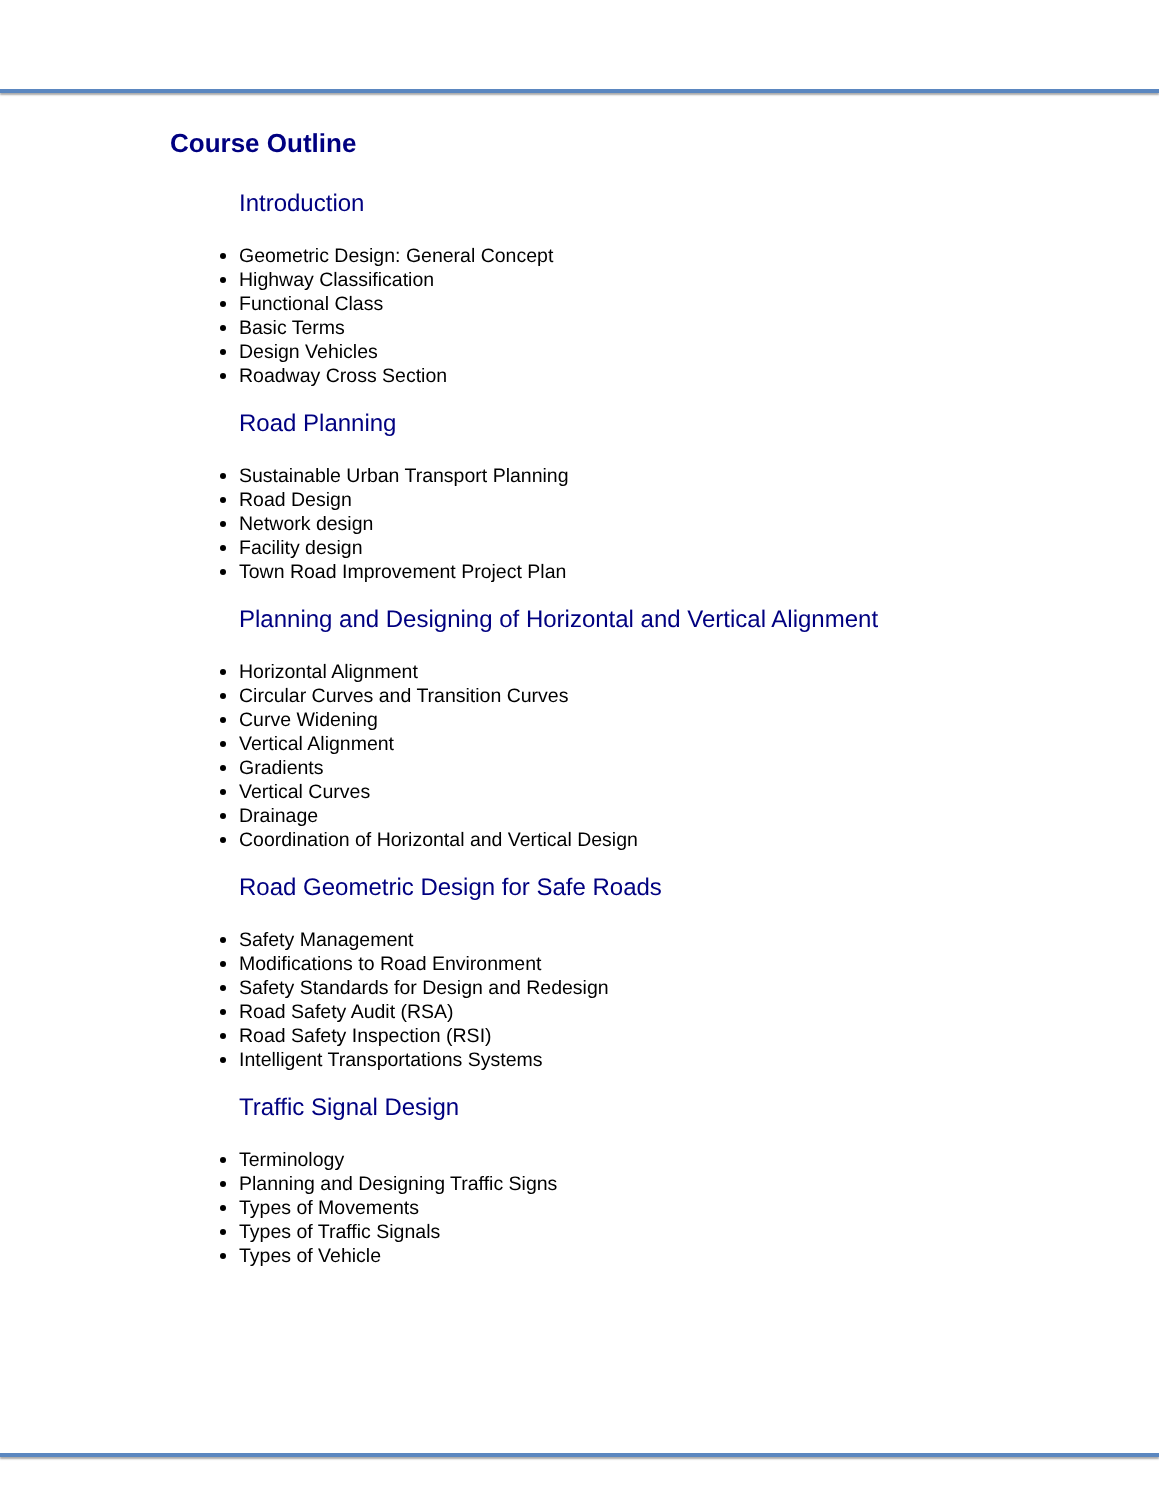Course Outline
Introduction
Geometric Design: General Concept
Highway Classification
Functional Class
Basic Terms
Design Vehicles
Roadway Cross Section
Road Planning
Sustainable Urban Transport Planning
Road Design
Network design
Facility design
Town Road Improvement Project Plan
Planning and Designing of Horizontal and Vertical Alignment
Horizontal Alignment
Circular Curves and Transition Curves
Curve Widening
Vertical Alignment
Gradients
Vertical Curves
Drainage
Coordination of Horizontal and Vertical Design
Road Geometric Design for Safe Roads
Safety Management
Modifications to Road Environment
Safety Standards for Design and Redesign
Road Safety Audit (RSA)
Road Safety Inspection (RSI)
Intelligent Transportations Systems
Traffic Signal Design
Terminology
Planning and Designing Traffic Signs
Types of Movements
Types of Traffic Signals
Types of Vehicle